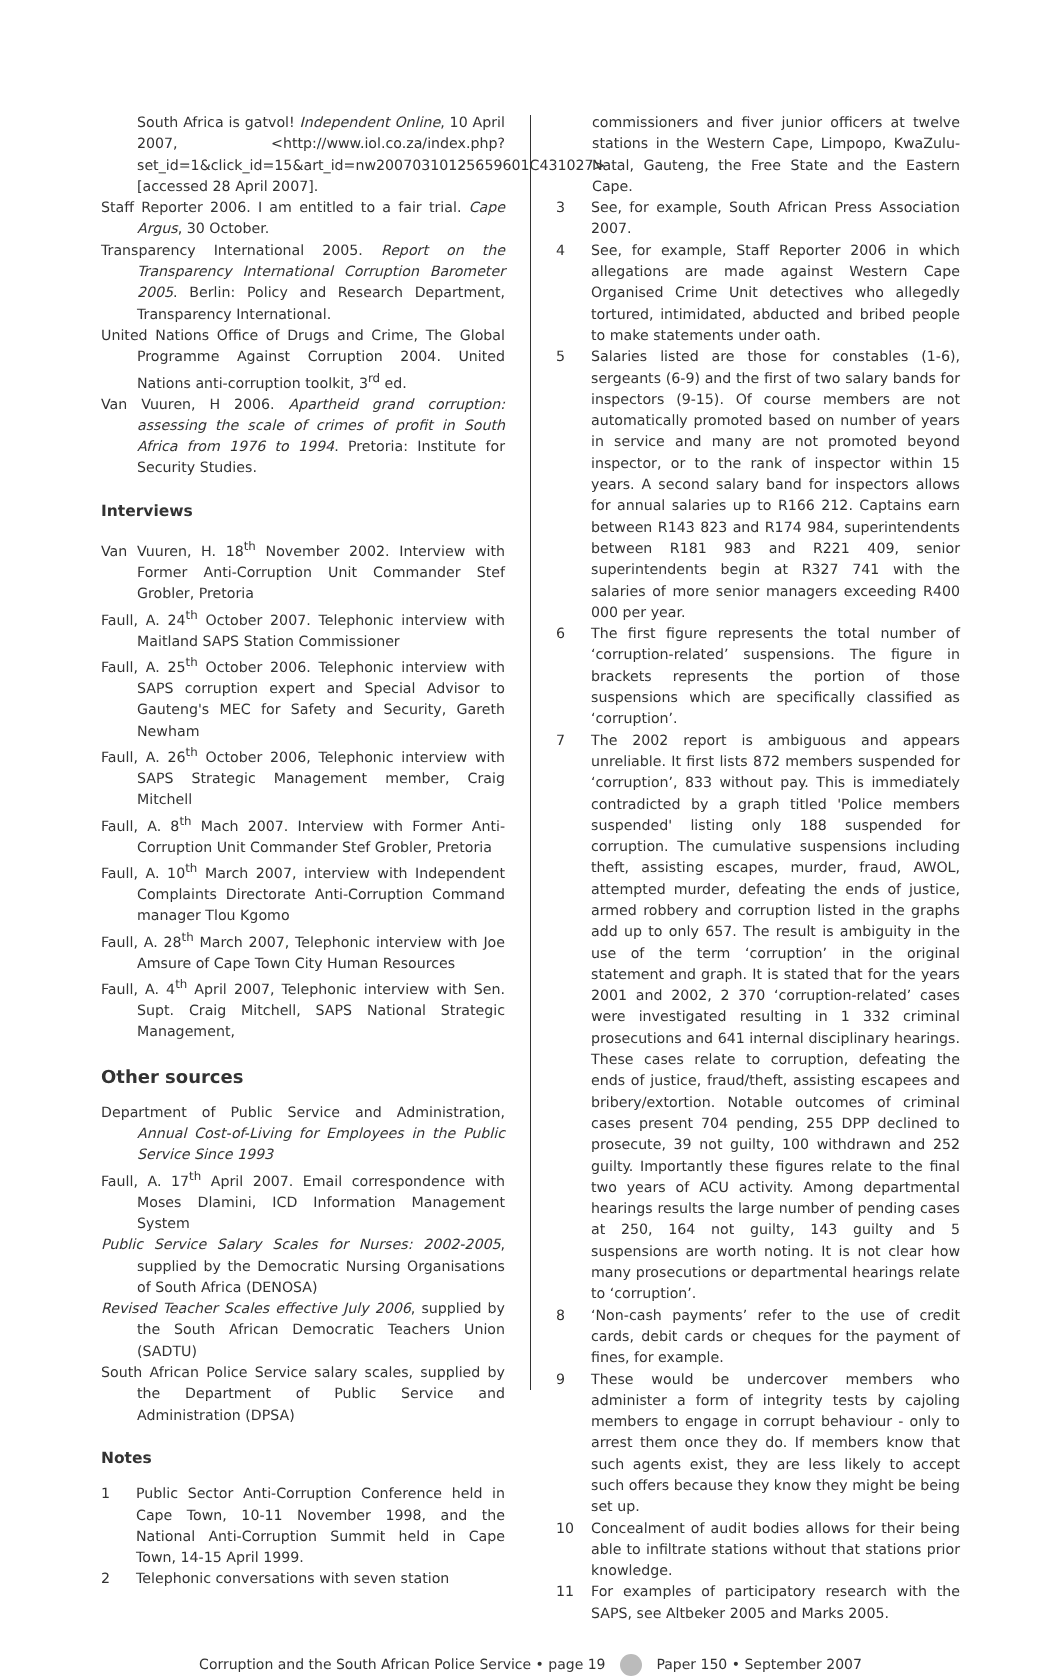South Africa is gatvol! Independent Online, 10 April 2007, <http://www.iol.co.za/index.php?set_id=1&click_id=15&art_id=nw20070310125659601C431027> [accessed 28 April 2007].
Staff Reporter 2006. I am entitled to a fair trial. Cape Argus, 30 October.
Transparency International 2005. Report on the Transparency International Corruption Barometer 2005. Berlin: Policy and Research Department, Transparency International.
United Nations Office of Drugs and Crime, The Global Programme Against Corruption 2004. United Nations anti-corruption toolkit, 3<sup>rd</sup> ed.
Van Vuuren, H 2006. Apartheid grand corruption: assessing the scale of crimes of profit in South Africa from 1976 to 1994. Pretoria: Institute for Security Studies.
Interviews
Van Vuuren, H. 18<sup>th</sup> November 2002. Interview with Former Anti-Corruption Unit Commander Stef Grobler, Pretoria
Faull, A. 24<sup>th</sup> October 2007. Telephonic interview with Maitland SAPS Station Commissioner
Faull, A. 25<sup>th</sup> October 2006. Telephonic interview with SAPS corruption expert and Special Advisor to Gauteng's MEC for Safety and Security, Gareth Newham
Faull, A. 26<sup>th</sup> October 2006, Telephonic interview with SAPS Strategic Management member, Craig Mitchell
Faull, A. 8<sup>th</sup> Mach 2007. Interview with Former Anti-Corruption Unit Commander Stef Grobler, Pretoria
Faull, A. 10<sup>th</sup> March 2007, interview with Independent Complaints Directorate Anti-Corruption Command manager Tlou Kgomo
Faull, A. 28<sup>th</sup> March 2007, Telephonic interview with Joe Amsure of Cape Town City Human Resources
Faull, A. 4<sup>th</sup> April 2007, Telephonic interview with Sen. Supt. Craig Mitchell, SAPS National Strategic Management,
Other sources
Department of Public Service and Administration, Annual Cost-of-Living for Employees in the Public Service Since 1993
Faull, A. 17<sup>th</sup> April 2007. Email correspondence with Moses Dlamini, ICD Information Management System
Public Service Salary Scales for Nurses: 2002-2005, supplied by the Democratic Nursing Organisations of South Africa (DENOSA)
Revised Teacher Scales effective July 2006, supplied by the South African Democratic Teachers Union (SADTU)
South African Police Service salary scales, supplied by the Department of Public Service and Administration (DPSA)
Notes
1 Public Sector Anti-Corruption Conference held in Cape Town, 10-11 November 1998, and the National Anti-Corruption Summit held in Cape Town, 14-15 April 1999.
2 Telephonic conversations with seven station
commissioners and fiver junior officers at twelve stations in the Western Cape, Limpopo, KwaZulu-Natal, Gauteng, the Free State and the Eastern Cape.
3 See, for example, South African Press Association 2007.
4 See, for example, Staff Reporter 2006 in which allegations are made against Western Cape Organised Crime Unit detectives who allegedly tortured, intimidated, abducted and bribed people to make statements under oath.
5 Salaries listed are those for constables (1-6), sergeants (6-9) and the first of two salary bands for inspectors (9-15). Of course members are not automatically promoted based on number of years in service and many are not promoted beyond inspector, or to the rank of inspector within 15 years. A second salary band for inspectors allows for annual salaries up to R166 212. Captains earn between R143 823 and R174 984, superintendents between R181 983 and R221 409, senior superintendents begin at R327 741 with the salaries of more senior managers exceeding R400 000 per year.
6 The first figure represents the total number of ‘corruption-related’ suspensions. The figure in brackets represents the portion of those suspensions which are specifically classified as ‘corruption’.
7 The 2002 report is ambiguous and appears unreliable. It first lists 872 members suspended for ‘corruption’, 833 without pay. This is immediately contradicted by a graph titled 'Police members suspended' listing only 188 suspended for corruption. The cumulative suspensions including theft, assisting escapes, murder, fraud, AWOL, attempted murder, defeating the ends of justice, armed robbery and corruption listed in the graphs add up to only 657. The result is ambiguity in the use of the term ‘corruption’ in the original statement and graph. It is stated that for the years 2001 and 2002, 2 370 ‘corruption-related’ cases were investigated resulting in 1 332 criminal prosecutions and 641 internal disciplinary hearings. These cases relate to corruption, defeating the ends of justice, fraud/theft, assisting escapees and bribery/extortion. Notable outcomes of criminal cases present 704 pending, 255 DPP declined to prosecute, 39 not guilty, 100 withdrawn and 252 guilty. Importantly these figures relate to the final two years of ACU activity. Among departmental hearings results the large number of pending cases at 250, 164 not guilty, 143 guilty and 5 suspensions are worth noting. It is not clear how many prosecutions or departmental hearings relate to ‘corruption’.
8 ‘Non-cash payments’ refer to the use of credit cards, debit cards or cheques for the payment of fines, for example.
9 These would be undercover members who administer a form of integrity tests by cajoling members to engage in corrupt behaviour - only to arrest them once they do. If members know that such agents exist, they are less likely to accept such offers because they know they might be being set up.
10 Concealment of audit bodies allows for their being able to infiltrate stations without that stations prior knowledge.
11 For examples of participatory research with the SAPS, see Altbeker 2005 and Marks 2005.
Corruption and the South African Police Service • page 19 Paper 150 • September 2007